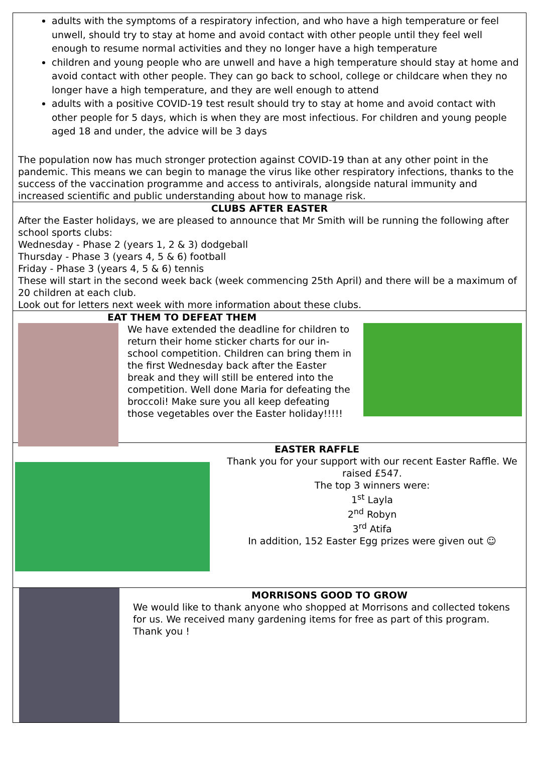adults with the symptoms of a respiratory infection, and who have a high temperature or feel unwell, should try to stay at home and avoid contact with other people until they feel well enough to resume normal activities and they no longer have a high temperature
children and young people who are unwell and have a high temperature should stay at home and avoid contact with other people. They can go back to school, college or childcare when they no longer have a high temperature, and they are well enough to attend
adults with a positive COVID-19 test result should try to stay at home and avoid contact with other people for 5 days, which is when they are most infectious. For children and young people aged 18 and under, the advice will be 3 days
The population now has much stronger protection against COVID-19 than at any other point in the pandemic. This means we can begin to manage the virus like other respiratory infections, thanks to the success of the vaccination programme and access to antivirals, alongside natural immunity and increased scientific and public understanding about how to manage risk.
CLUBS AFTER EASTER
After the Easter holidays, we are pleased to announce that Mr Smith will be running the following after school sports clubs:
Wednesday - Phase 2 (years 1, 2 & 3) dodgeball
Thursday - Phase 3 (years 4, 5 & 6) football
Friday - Phase 3 (years 4, 5 & 6) tennis
These will start in the second week back (week commencing 25th April) and there will be a maximum of 20 children at each club.
Look out for letters next week with more information about these clubs.
EAT THEM TO DEFEAT THEM
We have extended the deadline for children to return their home sticker charts for our in-school competition. Children can bring them in the first Wednesday back after the Easter break and they will still be entered into the competition. Well done Maria for defeating the broccoli! Make sure you all keep defeating those vegetables over the Easter holiday!!!!!
EASTER RAFFLE
Thank you for your support with our recent Easter Raffle. We raised £547.
The top 3 winners were:
1<sup>st</sup> Layla
2<sup>nd</sup> Robyn
3<sup>rd</sup> Atifa
In addition, 152 Easter Egg prizes were given out ☺
MORRISONS GOOD TO GROW
We would like to thank anyone who shopped at Morrisons and collected tokens for us. We received many gardening items for free as part of this program.
Thank you !